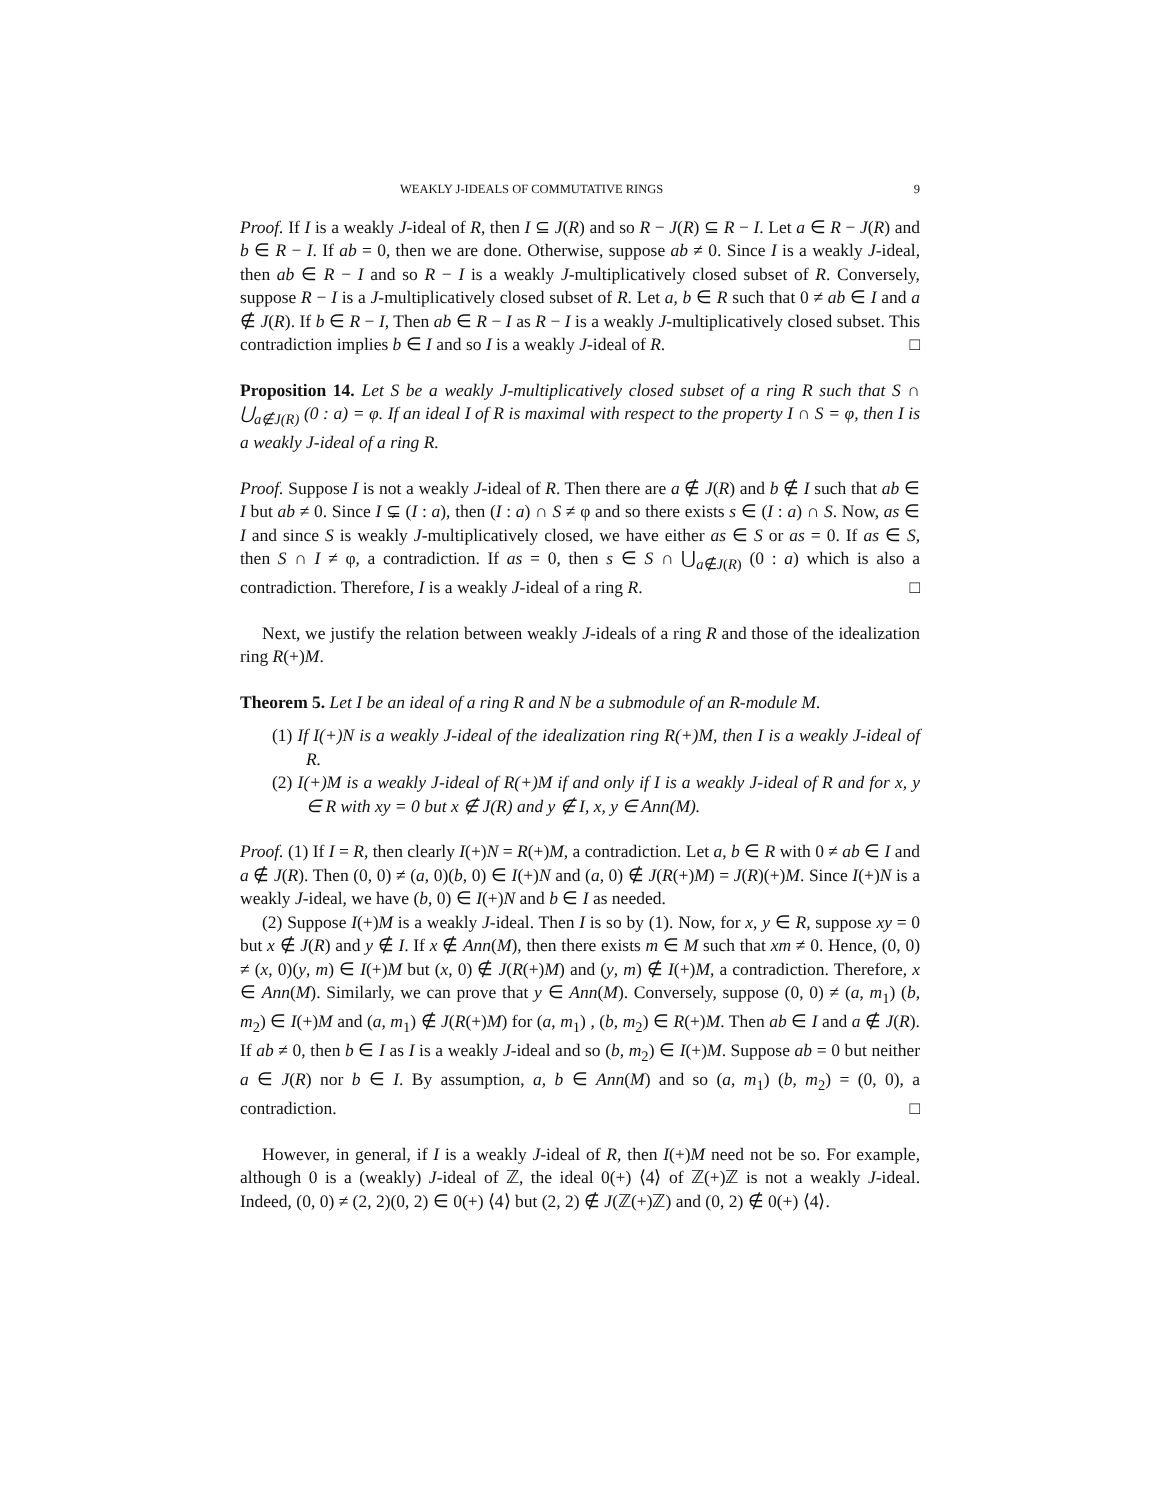WEAKLY J-IDEALS OF COMMUTATIVE RINGS 9
Proof. If I is a weakly J-ideal of R, then I ⊆ J(R) and so R − J(R) ⊆ R − I. Let a ∈ R − J(R) and b ∈ R − I. If ab = 0, then we are done. Otherwise, suppose ab ≠ 0. Since I is a weakly J-ideal, then ab ∈ R − I and so R − I is a weakly J-multiplicatively closed subset of R. Conversely, suppose R − I is a J-multiplicatively closed subset of R. Let a, b ∈ R such that 0 ≠ ab ∈ I and a ∉ J(R). If b ∈ R − I, Then ab ∈ R − I as R − I is a weakly J-multiplicatively closed subset. This contradiction implies b ∈ I and so I is a weakly J-ideal of R. □
Proposition 14. Let S be a weakly J-multiplicatively closed subset of a ring R such that S ∩ ⋃<sub>a∉J(R)</sub> (0 : a) = φ. If an ideal I of R is maximal with respect to the property I ∩ S = φ, then I is a weakly J-ideal of a ring R.
Proof. Suppose I is not a weakly J-ideal of R. Then there are a ∉ J(R) and b ∉ I such that ab ∈ I but ab ≠ 0. Since I ⊊ (I : a), then (I : a) ∩ S ≠ φ and so there exists s ∈ (I : a) ∩ S. Now, as ∈ I and since S is weakly J-multiplicatively closed, we have either as ∈ S or as = 0. If as ∈ S, then S ∩ I ≠ φ, a contradiction. If as = 0, then s ∈ S ∩ ⋃<sub>a∉J(R)</sub> (0 : a) which is also a contradiction. Therefore, I is a weakly J-ideal of a ring R. □
Next, we justify the relation between weakly J-ideals of a ring R and those of the idealization ring R(+)M.
Theorem 5. Let I be an ideal of a ring R and N be a submodule of an R-module M.
(1) If I(+)N is a weakly J-ideal of the idealization ring R(+)M, then I is a weakly J-ideal of R.
(2) I(+)M is a weakly J-ideal of R(+)M if and only if I is a weakly J-ideal of R and for x, y ∈ R with xy = 0 but x ∉ J(R) and y ∉ I, x, y ∈ Ann(M).
Proof. (1) If I = R, then clearly I(+)N = R(+)M, a contradiction. Let a, b ∈ R with 0 ≠ ab ∈ I and a ∉ J(R). Then (0, 0) ≠ (a, 0)(b, 0) ∈ I(+)N and (a, 0) ∉ J(R(+)M) = J(R)(+)M. Since I(+)N is a weakly J-ideal, we have (b, 0) ∈ I(+)N and b ∈ I as needed.
(2) Suppose I(+)M is a weakly J-ideal. Then I is so by (1). Now, for x, y ∈ R, suppose xy = 0 but x ∉ J(R) and y ∉ I. If x ∉ Ann(M), then there exists m ∈ M such that xm ≠ 0. Hence, (0, 0) ≠ (x, 0)(y, m) ∈ I(+)M but (x, 0) ∉ J(R(+)M) and (y, m) ∉ I(+)M, a contradiction. Therefore, x ∈ Ann(M). Similarly, we can prove that y ∈ Ann(M). Conversely, suppose (0, 0) ≠ (a, m<sub>1</sub>) (b, m<sub>2</sub>) ∈ I(+)M and (a, m<sub>1</sub>) ∉ J(R(+)M) for (a, m<sub>1</sub>) , (b, m<sub>2</sub>) ∈ R(+)M. Then ab ∈ I and a ∉ J(R). If ab ≠ 0, then b ∈ I as I is a weakly J-ideal and so (b, m<sub>2</sub>) ∈ I(+)M. Suppose ab = 0 but neither a ∈ J(R) nor b ∈ I. By assumption, a, b ∈ Ann(M) and so (a, m<sub>1</sub>) (b, m<sub>2</sub>) = (0, 0), a contradiction. □
However, in general, if I is a weakly J-ideal of R, then I(+)M need not be so. For example, although 0 is a (weakly) J-ideal of ℤ, the ideal 0(+) ⟨4⟩ of ℤ(+)ℤ is not a weakly J-ideal. Indeed, (0, 0) ≠ (2, 2)(0, 2) ∈ 0(+) ⟨4⟩ but (2, 2) ∉ J(ℤ(+)ℤ) and (0, 2) ∉ 0(+) ⟨4⟩.